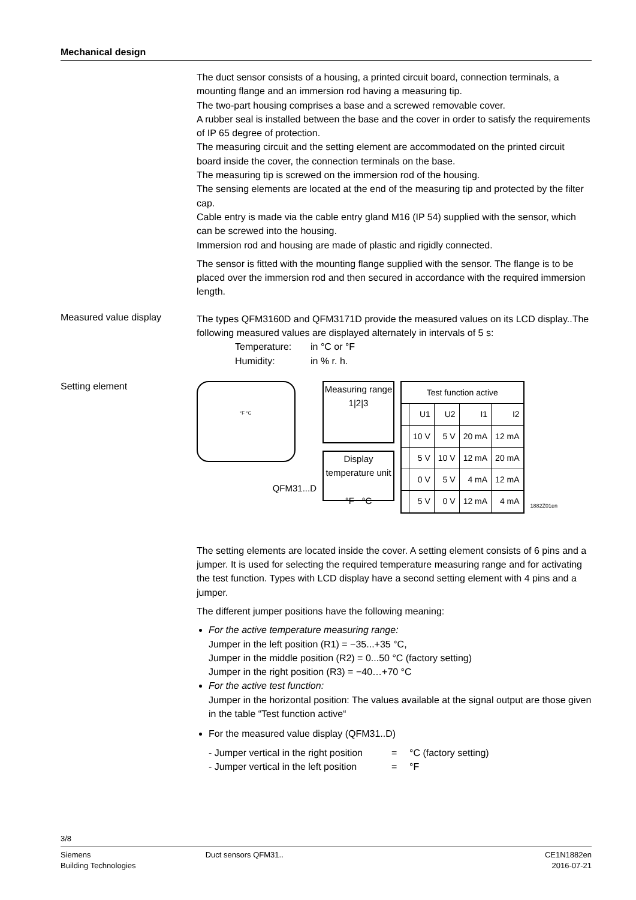Mechanical design
The duct sensor consists of a housing, a printed circuit board, connection terminals, a mounting flange and an immersion rod having a measuring tip.
The two-part housing comprises a base and a screwed removable cover.
A rubber seal is installed between the base and the cover in order to satisfy the requirements of IP 65 degree of protection.
The measuring circuit and the setting element are accommodated on the printed circuit board inside the cover, the connection terminals on the base.
The measuring tip is screwed on the immersion rod of the housing.
The sensing elements are located at the end of the measuring tip and protected by the filter cap.
Cable entry is made via the cable entry gland M16 (IP 54) supplied with the sensor, which can be screwed into the housing.
Immersion rod and housing are made of plastic and rigidly connected.
The sensor is fitted with the mounting flange supplied with the sensor. The flange is to be placed over the immersion rod and then secured in accordance with the required immersion length.
Measured value display
The types QFM3160D and QFM3171D provide the measured values on its LCD display..The following measured values are displayed alternately in intervals of 5 s:
Temperature: in °C or °F
Humidity: in % r. h.
Setting element
°F °C
QFM31...D
Measuring range
1|2|3
Display
temperature unit
°F °C
| Test function active | | | | |
| --- | --- | --- | --- | --- |
| | U1 | U2 | I1 | I2 |
| | 10 V | 5 V | 20 mA | 12 mA |
| | 5 V | 10 V | 12 mA | 20 mA |
| | 0 V | 5 V | 4 mA | 12 mA |
| | 5 V | 0 V | 12 mA | 4 mA |
1882Z01en
The setting elements are located inside the cover. A setting element consists of 6 pins and a jumper. It is used for selecting the required temperature measuring range and for activating the test function. Types with LCD display have a second setting element with 4 pins and a jumper.
The different jumper positions have the following meaning:
For the active temperature measuring range:
Jumper in the left position (R1) = −35...+35 °C,
Jumper in the middle position (R2) = 0...50 °C (factory setting)
Jumper in the right position (R3) = −40…+70 °C
For the active test function:
Jumper in the horizontal position: The values available at the signal output are those given in the table “Test function active“
For the measured value display (QFM31..D)
- Jumper vertical in the right position = °C (factory setting)
- Jumper vertical in the left position = °F
3/8
Siemens
Building Technologies
Duct sensors QFM31.. CE1N1882en
2016-07-21